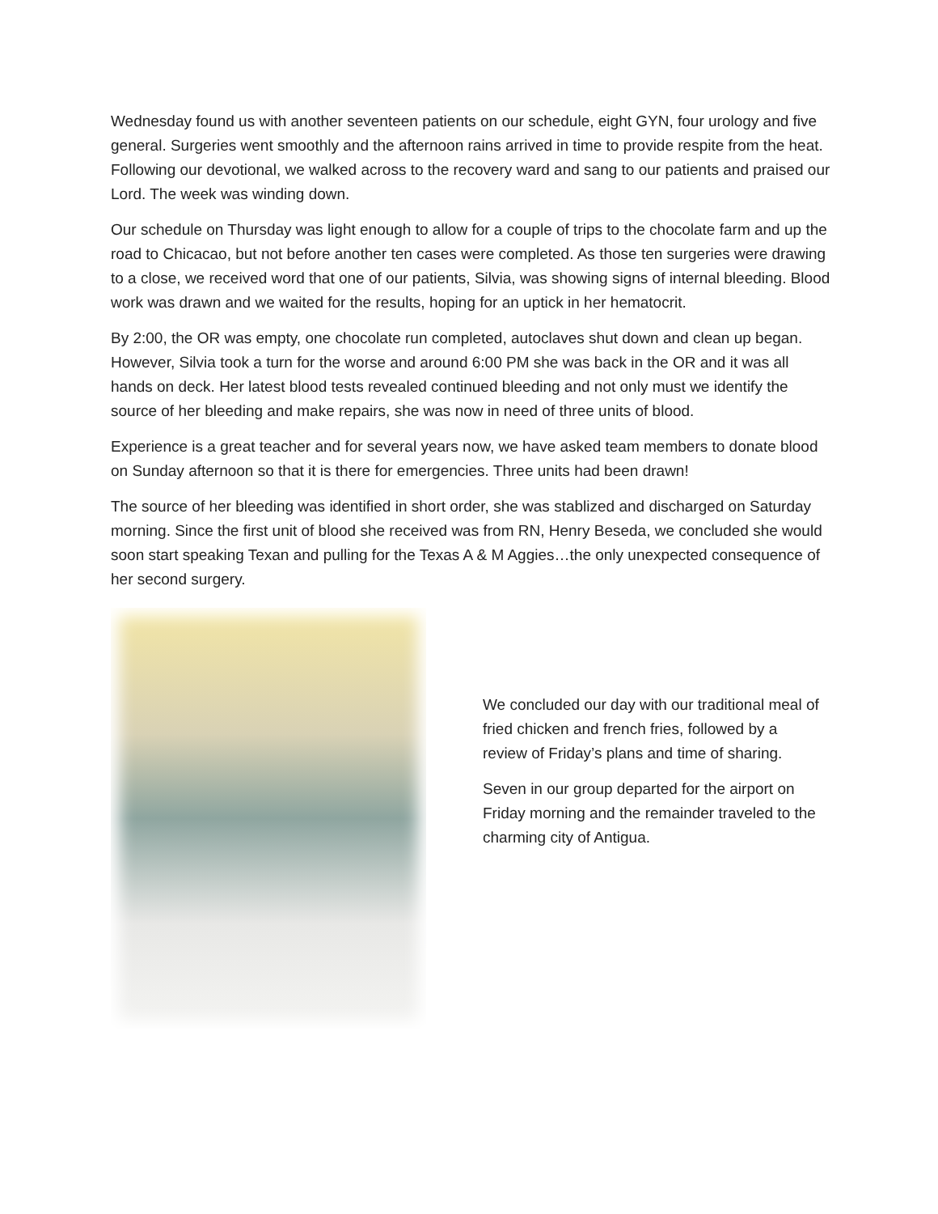Wednesday found us with another seventeen patients on our schedule, eight GYN, four urology and five general. Surgeries went smoothly and the afternoon rains arrived in time to provide respite from the heat. Following our devotional, we walked across to the recovery ward and sang to our patients and praised our Lord. The week was winding down.
Our schedule on Thursday was light enough to allow for a couple of trips to the chocolate farm and up the road to Chicacao, but not before another ten cases were completed. As those ten surgeries were drawing to a close, we received word that one of our patients, Silvia, was showing signs of internal bleeding. Blood work was drawn and we waited for the results, hoping for an uptick in her hematocrit.
By 2:00, the OR was empty, one chocolate run completed, autoclaves shut down and clean up began. However, Silvia took a turn for the worse and around 6:00 PM she was back in the OR and it was all hands on deck. Her latest blood tests revealed continued bleeding and not only must we identify the source of her bleeding and make repairs, she was now in need of three units of blood.
Experience is a great teacher and for several years now, we have asked team members to donate blood on Sunday afternoon so that it is there for emergencies. Three units had been drawn!
The source of her bleeding was identified in short order, she was stablized and discharged on Saturday morning. Since the first unit of blood she received was from RN, Henry Beseda, we concluded she would soon start speaking Texan and pulling for the Texas A & M Aggies…the only unexpected consequence of her second surgery.
We concluded our day with our traditional meal of fried chicken and french fries, followed by a review of Friday’s plans and time of sharing.
Seven in our group departed for the airport on Friday morning and the remainder traveled to the charming city of Antigua.